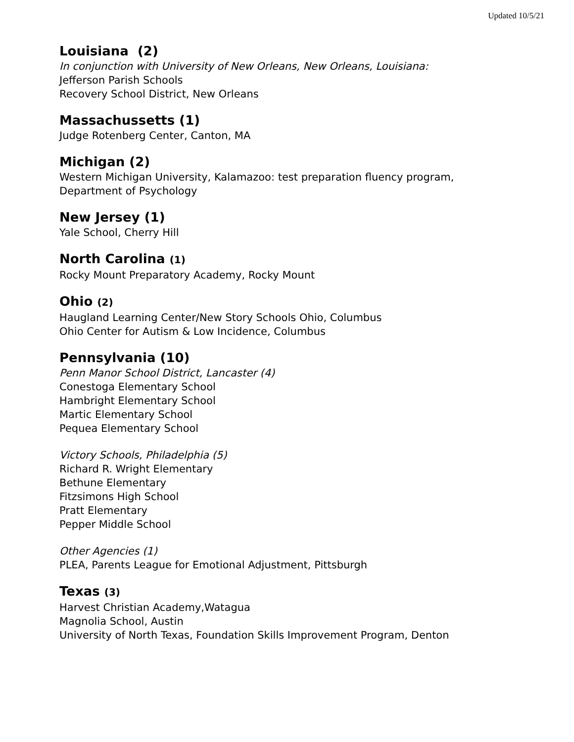Updated 10/5/21
Louisiana (2)
In conjunction with University of New Orleans, New Orleans, Louisiana:
Jefferson Parish Schools
Recovery School District, New Orleans
Massachussetts (1)
Judge Rotenberg Center, Canton, MA
Michigan (2)
Western Michigan University, Kalamazoo: test preparation fluency program,
Department of Psychology
New Jersey (1)
Yale School, Cherry Hill
North Carolina (1)
Rocky Mount Preparatory Academy, Rocky Mount
Ohio (2)
Haugland Learning Center/New Story Schools Ohio, Columbus
Ohio Center for Autism & Low Incidence, Columbus
Pennsylvania (10)
Penn Manor School District, Lancaster (4)
Conestoga Elementary School
Hambright Elementary School
Martic Elementary School
Pequea Elementary School
Victory Schools, Philadelphia (5)
Richard R. Wright Elementary
Bethune Elementary
Fitzsimons High School
Pratt Elementary
Pepper Middle School
Other Agencies (1)
PLEA, Parents League for Emotional Adjustment, Pittsburgh
Texas (3)
Harvest Christian Academy,Watagua
Magnolia School, Austin
University of North Texas, Foundation Skills Improvement Program, Denton